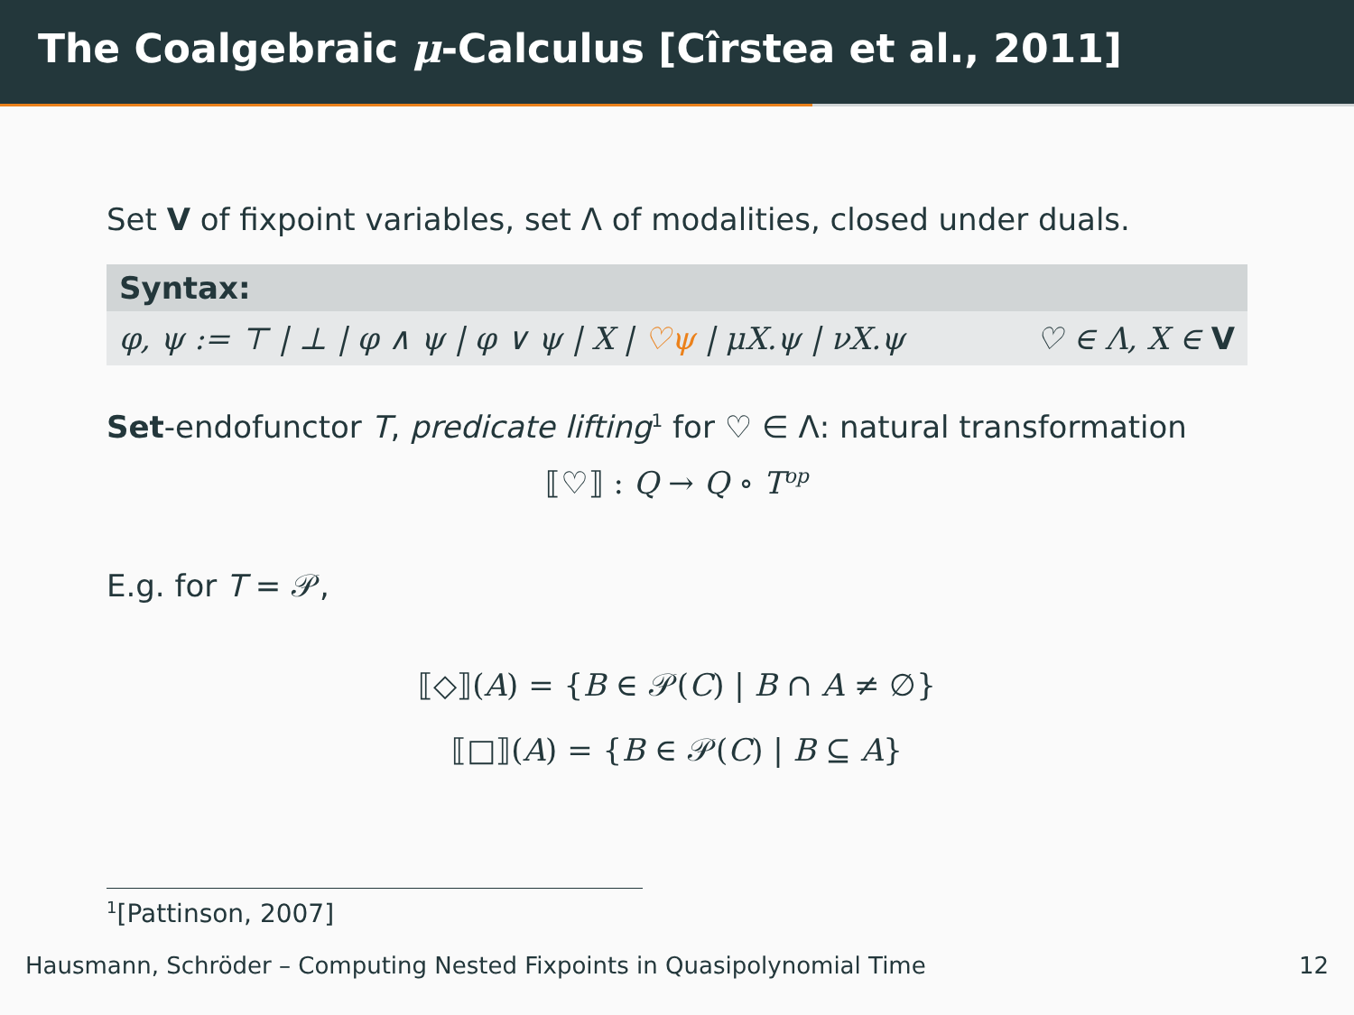The Coalgebraic μ-Calculus [Cîrstea et al., 2011]
Set V of fixpoint variables, set Λ of modalities, closed under duals.
Syntax:
φ, ψ := ⊤ | ⊥ | φ ∧ ψ | φ ∨ ψ | X | ♡ψ | μX.ψ | νX.ψ ♡ ∈ Λ, X ∈ V
Set-endofunctor T, predicate lifting<sup>1</sup> for ♡ ∈ Λ: natural transformation
⟦♡⟧ : Q → Q ∘ T<sup>op</sup>
E.g. for T = 𝒫,
⟦◇⟧(A) = {B ∈ 𝒫(C) | B ∩ A ≠ ∅}
⟦□⟧(A) = {B ∈ 𝒫(C) | B ⊆ A}
<sup>1</sup> [Pattinson, 2007]
Hausmann, Schröder – Computing Nested Fixpoints in Quasipolynomial Time 12